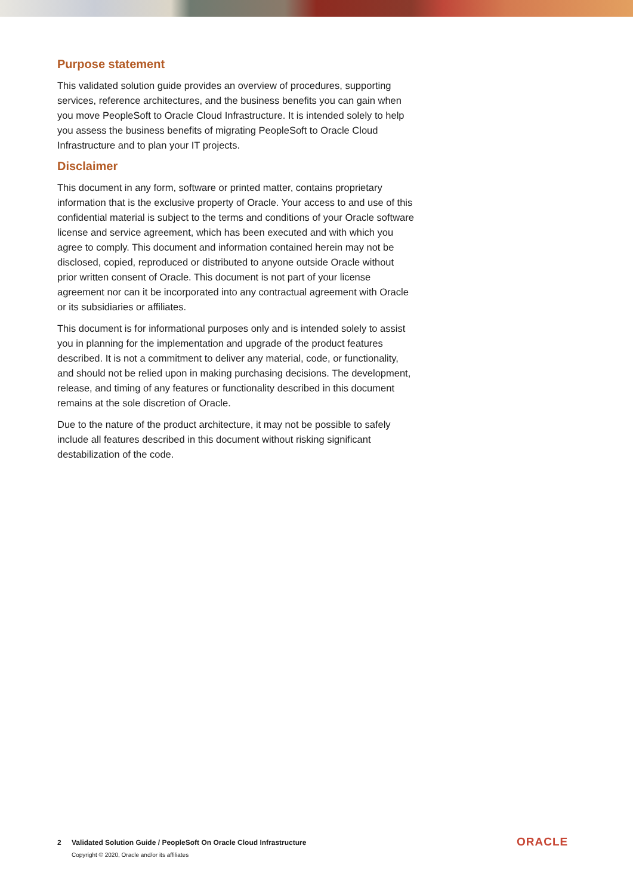Purpose statement
This validated solution guide provides an overview of procedures, supporting services, reference architectures, and the business benefits you can gain when you move PeopleSoft to Oracle Cloud Infrastructure. It is intended solely to help you assess the business benefits of migrating PeopleSoft to Oracle Cloud Infrastructure and to plan your IT projects.
Disclaimer
This document in any form, software or printed matter, contains proprietary information that is the exclusive property of Oracle. Your access to and use of this confidential material is subject to the terms and conditions of your Oracle software license and service agreement, which has been executed and with which you agree to comply. This document and information contained herein may not be disclosed, copied, reproduced or distributed to anyone outside Oracle without prior written consent of Oracle. This document is not part of your license agreement nor can it be incorporated into any contractual agreement with Oracle or its subsidiaries or affiliates.
This document is for informational purposes only and is intended solely to assist you in planning for the implementation and upgrade of the product features described. It is not a commitment to deliver any material, code, or functionality, and should not be relied upon in making purchasing decisions. The development, release, and timing of any features or functionality described in this document remains at the sole discretion of Oracle.
Due to the nature of the product architecture, it may not be possible to safely include all features described in this document without risking significant destabilization of the code.
2 Validated Solution Guide / PeopleSoft On Oracle Cloud Infrastructure
Copyright © 2020, Oracle and/or its affiliates
ORACLE